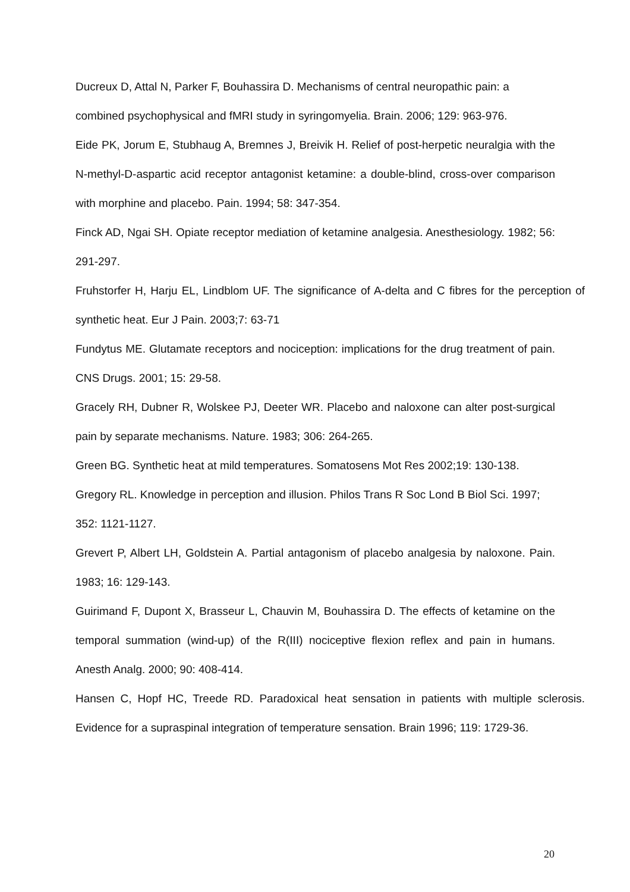Ducreux D, Attal N, Parker F, Bouhassira D. Mechanisms of central neuropathic pain: a combined psychophysical and fMRI study in syringomyelia. Brain. 2006; 129: 963-976.
Eide PK, Jorum E, Stubhaug A, Bremnes J, Breivik H. Relief of post-herpetic neuralgia with the N-methyl-D-aspartic acid receptor antagonist ketamine: a double-blind, cross-over comparison with morphine and placebo. Pain. 1994; 58: 347-354.
Finck AD, Ngai SH. Opiate receptor mediation of ketamine analgesia. Anesthesiology. 1982; 56: 291-297.
Fruhstorfer H, Harju EL, Lindblom UF. The significance of A-delta and C fibres for the perception of synthetic heat. Eur J Pain. 2003;7: 63-71
Fundytus ME. Glutamate receptors and nociception: implications for the drug treatment of pain. CNS Drugs. 2001; 15: 29-58.
Gracely RH, Dubner R, Wolskee PJ, Deeter WR. Placebo and naloxone can alter post-surgical pain by separate mechanisms. Nature. 1983; 306: 264-265.
Green BG. Synthetic heat at mild temperatures. Somatosens Mot Res 2002;19: 130-138.
Gregory RL. Knowledge in perception and illusion. Philos Trans R Soc Lond B Biol Sci. 1997; 352: 1121-1127.
Grevert P, Albert LH, Goldstein A. Partial antagonism of placebo analgesia by naloxone. Pain. 1983; 16: 129-143.
Guirimand F, Dupont X, Brasseur L, Chauvin M, Bouhassira D. The effects of ketamine on the temporal summation (wind-up) of the R(III) nociceptive flexion reflex and pain in humans. Anesth Analg. 2000; 90: 408-414.
Hansen C, Hopf HC, Treede RD. Paradoxical heat sensation in patients with multiple sclerosis. Evidence for a supraspinal integration of temperature sensation. Brain 1996; 119: 1729-36.
20